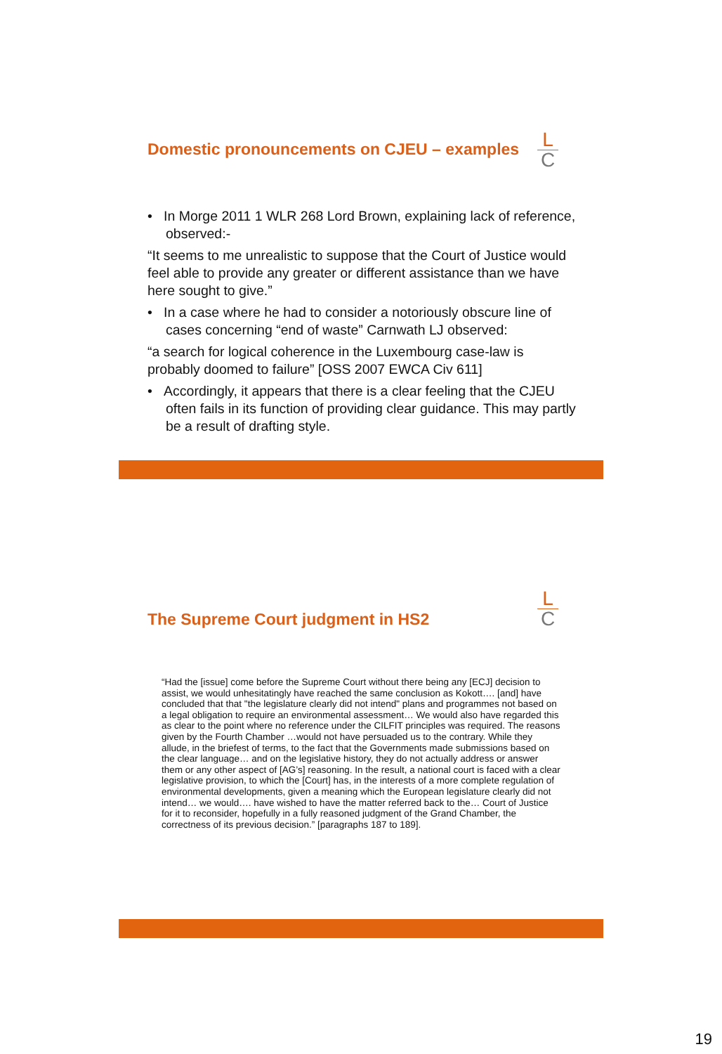L
C
Domestic pronouncements on CJEU – examples
• In Morge 2011 1 WLR 268 Lord Brown, explaining lack of reference, observed:-
“It seems to me unrealistic to suppose that the Court of Justice would feel able to provide any greater or different assistance than we have here sought to give.”
• In a case where he had to consider a notoriously obscure line of cases concerning “end of waste” Carnwath LJ observed:
“a search for logical coherence in the Luxembourg case-law is probably doomed to failure” [OSS 2007 EWCA Civ 611]
• Accordingly, it appears that there is a clear feeling that the CJEU often fails in its function of providing clear guidance. This may partly be a result of drafting style.
L
C
The Supreme Court judgment in HS2
“Had the [issue] come before the Supreme Court without there being any [ECJ] decision to assist, we would unhesitatingly have reached the same conclusion as Kokott…. [and] have concluded that that "the legislature clearly did not intend" plans and programmes not based on a legal obligation to require an environmental assessment… We would also have regarded this as clear to the point where no reference under the CILFIT principles was required. The reasons given by the Fourth Chamber …would not have persuaded us to the contrary. While they allude, in the briefest of terms, to the fact that the Governments made submissions based on the clear language… and on the legislative history, they do not actually address or answer them or any other aspect of [AG’s] reasoning. In the result, a national court is faced with a clear legislative provision, to which the [Court] has, in the interests of a more complete regulation of environmental developments, given a meaning which the European legislature clearly did not intend… we would…. have wished to have the matter referred back to the… Court of Justice for it to reconsider, hopefully in a fully reasoned judgment of the Grand Chamber, the correctness of its previous decision.” [paragraphs 187 to 189].
19